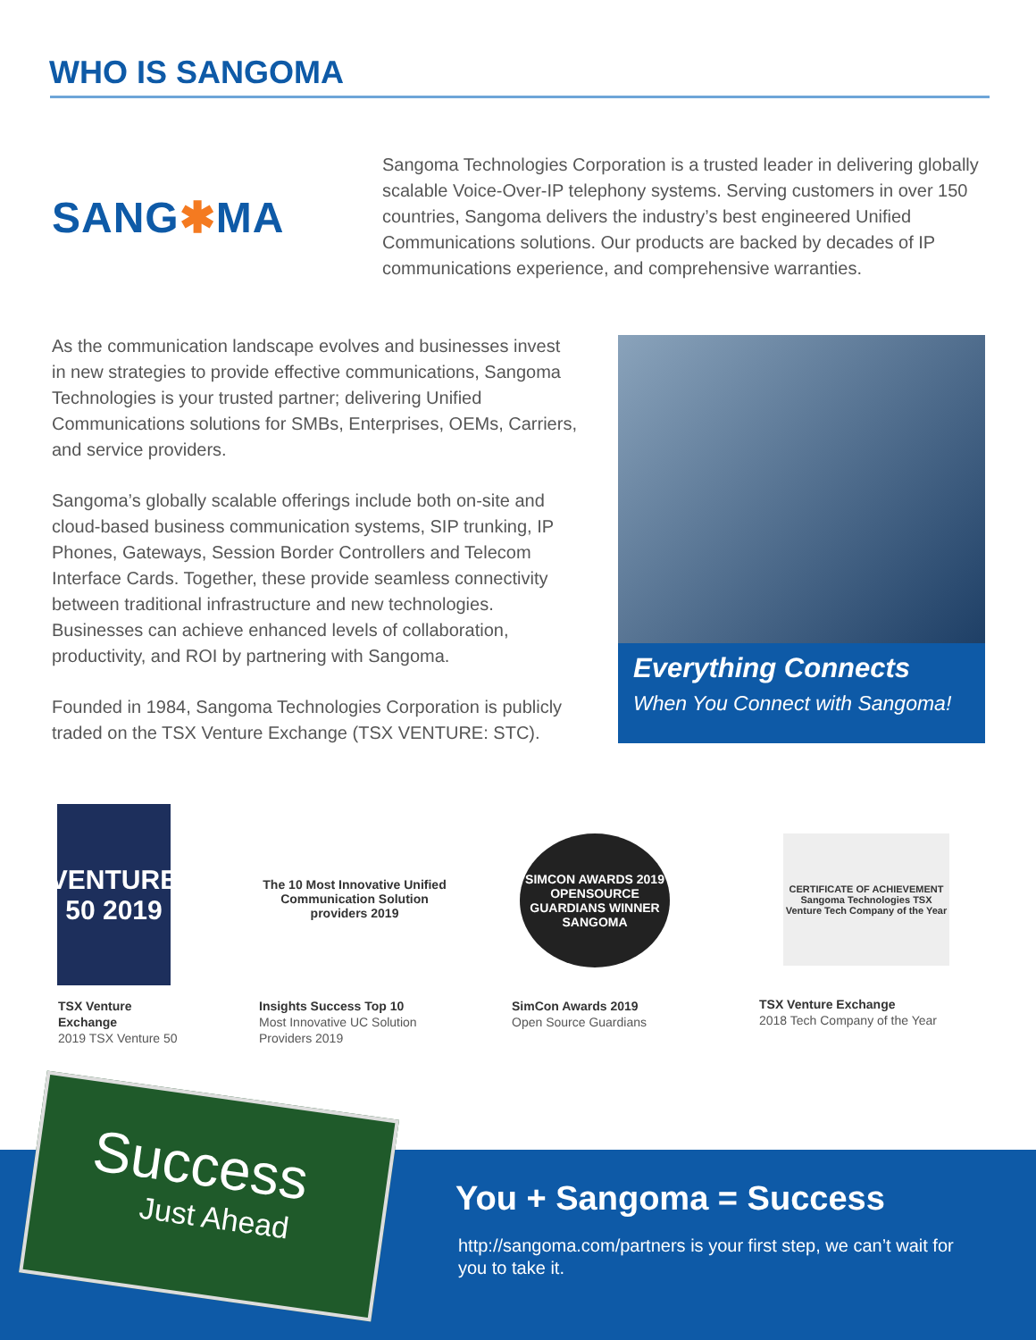WHO IS SANGOMA
SANG✱MA
Sangoma Technologies Corporation is a trusted leader in delivering globally scalable Voice-Over-IP telephony systems. Serving customers in over 150 countries, Sangoma delivers the industry’s best engineered Unified Communications solutions. Our products are backed by decades of IP communications experience, and comprehensive warranties.
As the communication landscape evolves and businesses invest in new strategies to provide effective communications, Sangoma Technologies is your trusted partner; delivering Unified Communications solutions for SMBs, Enterprises, OEMs, Carriers, and service providers.
Sangoma’s globally scalable offerings include both on-site and cloud-based business communication systems, SIP trunking, IP Phones, Gateways, Session Border Controllers and Telecom Interface Cards. Together, these provide seamless connectivity between traditional infrastructure and new technologies. Businesses can achieve enhanced levels of collaboration, productivity, and ROI by partnering with Sangoma.
Founded in 1984, Sangoma Technologies Corporation is publicly traded on the TSX Venture Exchange (TSX VENTURE: STC).
Everything Connects
When You Connect with Sangoma!
VENTURE 50 2019
The 10 Most Innovative Unified Communication Solution providers 2019
SIMCON AWARDS 2019 OPENSOURCE GUARDIANS WINNER SANGOMA
CERTIFICATE OF ACHIEVEMENT Sangoma Technologies TSX Venture Tech Company of the Year
TSX Venture
Exchange
2019 TSX Venture 50
Insights Success Top 10
Most Innovative UC Solution
Providers 2019
SimCon Awards 2019
Open Source Guardians
TSX Venture Exchange
2018 Tech Company of the Year
You + Sangoma = Success
http://sangoma.com/partners is your first step, we can’t wait for you to take it.
Success
Just Ahead